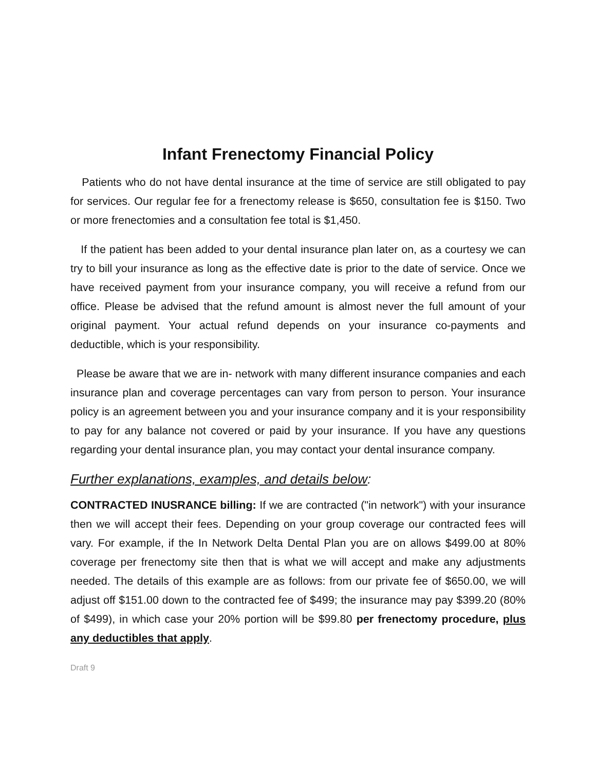Infant Frenectomy Financial Policy
Patients who do not have dental insurance at the time of service are still obligated to pay for services. Our regular fee for a frenectomy release is $650, consultation fee is $150. Two or more frenectomies and a consultation fee total is $1,450.
If the patient has been added to your dental insurance plan later on, as a courtesy we can try to bill your insurance as long as the effective date is prior to the date of service. Once we have received payment from your insurance company, you will receive a refund from our office. Please be advised that the refund amount is almost never the full amount of your original payment. Your actual refund depends on your insurance co-payments and deductible, which is your responsibility.
Please be aware that we are in- network with many different insurance companies and each insurance plan and coverage percentages can vary from person to person. Your insurance policy is an agreement between you and your insurance company and it is your responsibility to pay for any balance not covered or paid by your insurance. If you have any questions regarding your dental insurance plan, you may contact your dental insurance company.
Further explanations, examples, and details below:
CONTRACTED INUSRANCE billing: If we are contracted ("in network") with your insurance then we will accept their fees. Depending on your group coverage our contracted fees will vary. For example, if the In Network Delta Dental Plan you are on allows $499.00 at 80% coverage per frenectomy site then that is what we will accept and make any adjustments needed. The details of this example are as follows: from our private fee of $650.00, we will adjust off $151.00 down to the contracted fee of $499; the insurance may pay $399.20 (80% of $499), in which case your 20% portion will be $99.80 per frenectomy procedure, plus any deductibles that apply.
Draft 9